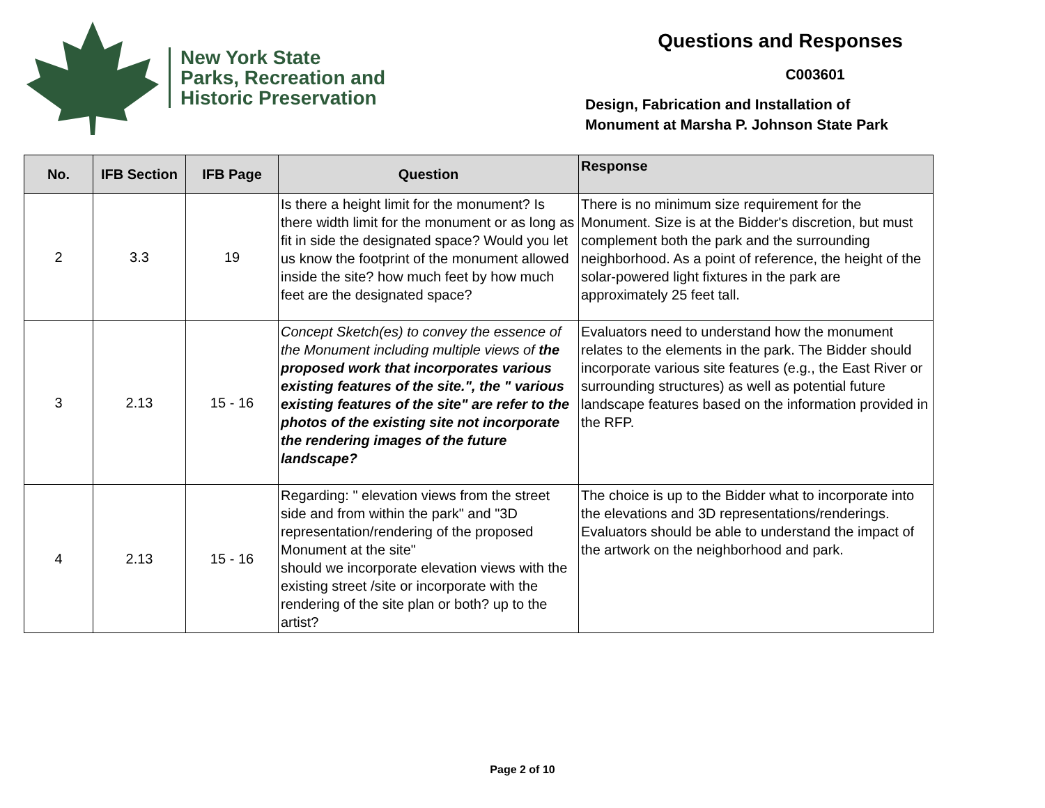New York State
Parks, Recreation and
Historic Preservation
Questions and Responses
C003601
Design, Fabrication and Installation of
Monument at Marsha P. Johnson State Park
| No. | IFB Section | IFB Page | Question | Response |
| --- | --- | --- | --- | --- |
| 2 | 3.3 | 19 | Is there a height limit for the monument? Is there width limit for the monument or as long as fit in side the designated space? Would you let us know the footprint of the monument allowed inside the site? how much feet by how much feet are the designated space? | There is no minimum size requirement for the Monument. Size is at the Bidder's discretion, but must complement both the park and the surrounding neighborhood. As a point of reference, the height of the solar-powered light fixtures in the park are approximately 25 feet tall. |
| 3 | 2.13 | 15 - 16 | Concept Sketch(es) to convey the essence of the Monument including multiple views of the proposed work that incorporates various existing features of the site.", the " various existing features of the site" are refer to the photos of the existing site not incorporate the rendering images of the future landscape? | Evaluators need to understand how the monument relates to the elements in the park. The Bidder should incorporate various site features (e.g., the East River or surrounding structures) as well as potential future landscape features based on the information provided in the RFP. |
| 4 | 2.13 | 15 - 16 | Regarding: " elevation views from the street side and from within the park" and "3D representation/rendering of the proposed Monument at the site" should we incorporate elevation views with the existing street /site or incorporate with the rendering of the site plan or both? up to the artist? | The choice is up to the Bidder what to incorporate into the elevations and 3D representations/renderings. Evaluators should be able to understand the impact of the artwork on the neighborhood and park. |
Page 2 of 10